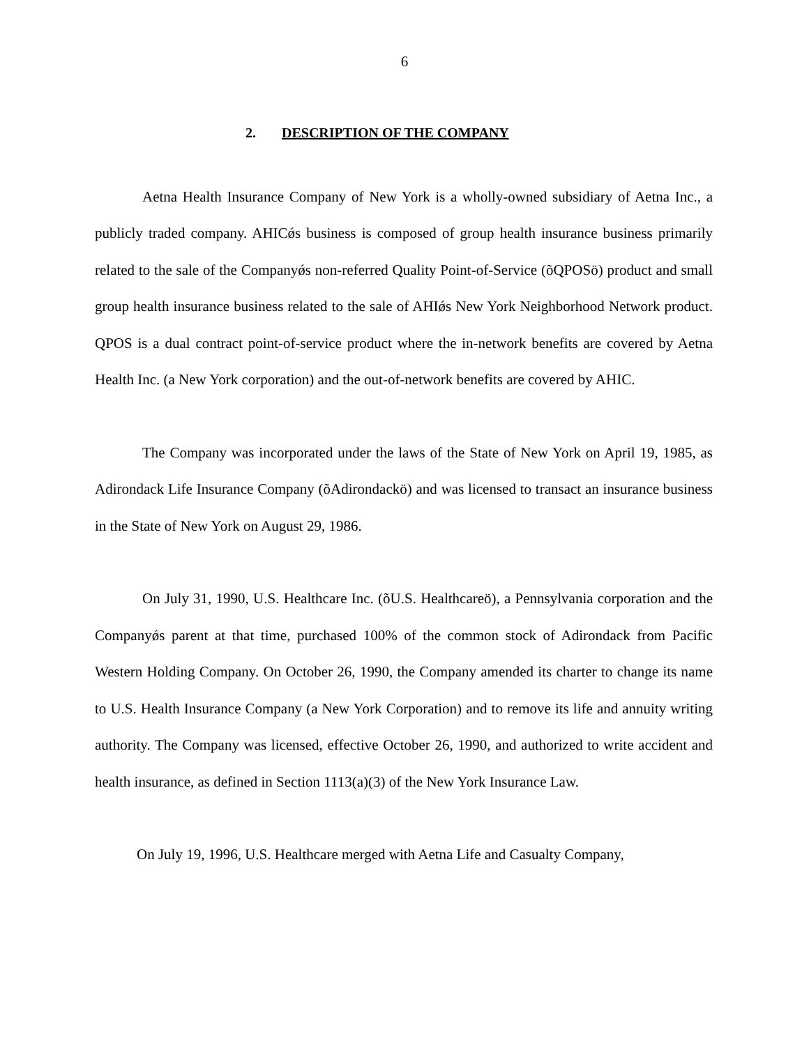6
2. DESCRIPTION OF THE COMPANY
Aetna Health Insurance Company of New York is a wholly-owned subsidiary of Aetna Inc., a publicly traded company. AHICǿs business is composed of group health insurance business primarily related to the sale of the Companyǿs non-referred Quality Point-of-Service (õQPOSö) product and small group health insurance business related to the sale of AHIǿs New York Neighborhood Network product. QPOS is a dual contract point-of-service product where the in-network benefits are covered by Aetna Health Inc. (a New York corporation) and the out-of-network benefits are covered by AHIC.
The Company was incorporated under the laws of the State of New York on April 19, 1985, as Adirondack Life Insurance Company (õAdirondackö) and was licensed to transact an insurance business in the State of New York on August 29, 1986.
On July 31, 1990, U.S. Healthcare Inc. (õU.S. Healthcareö), a Pennsylvania corporation and the Companyǿs parent at that time, purchased 100% of the common stock of Adirondack from Pacific Western Holding Company. On October 26, 1990, the Company amended its charter to change its name to U.S. Health Insurance Company (a New York Corporation) and to remove its life and annuity writing authority. The Company was licensed, effective October 26, 1990, and authorized to write accident and health insurance, as defined in Section 1113(a)(3) of the New York Insurance Law.
On July 19, 1996, U.S. Healthcare merged with Aetna Life and Casualty Company,